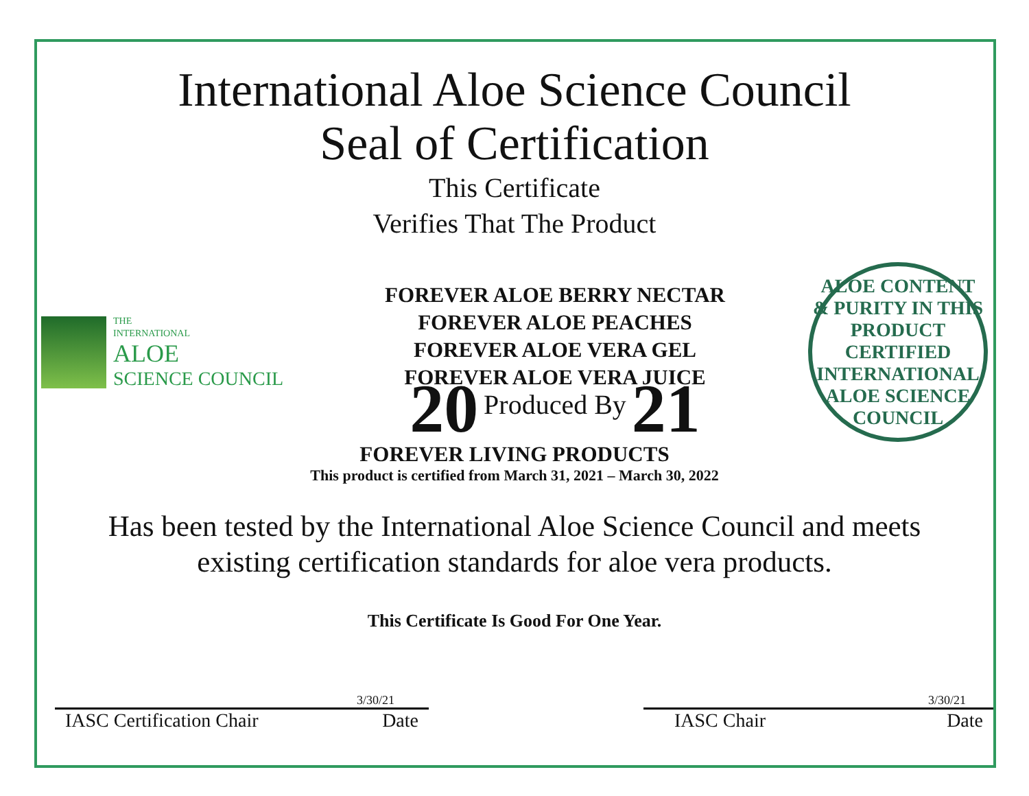International Aloe Science Council
Seal of Certification
This Certificate
Verifies That The Product
THE
INTERNATIONAL
ALOE
SCIENCE COUNCIL
FOREVER ALOE BERRY NECTAR
FOREVER ALOE PEACHES
FOREVER ALOE VERA GEL
FOREVER ALOE VERA JUICE
20 Produced By 21
ALOE CONTENT & PURITY IN THIS PRODUCT
CERTIFIED
INTERNATIONAL ALOE SCIENCE COUNCIL
FOREVER LIVING PRODUCTS
This product is certified from March 31, 2021 – March 30, 2022
Has been tested by the International Aloe Science Council and meets
existing certification standards for aloe vera products.
This Certificate Is Good For One Year.
3/30/21
IASC Certification Chair Date
3/30/21
IASC Chair Date